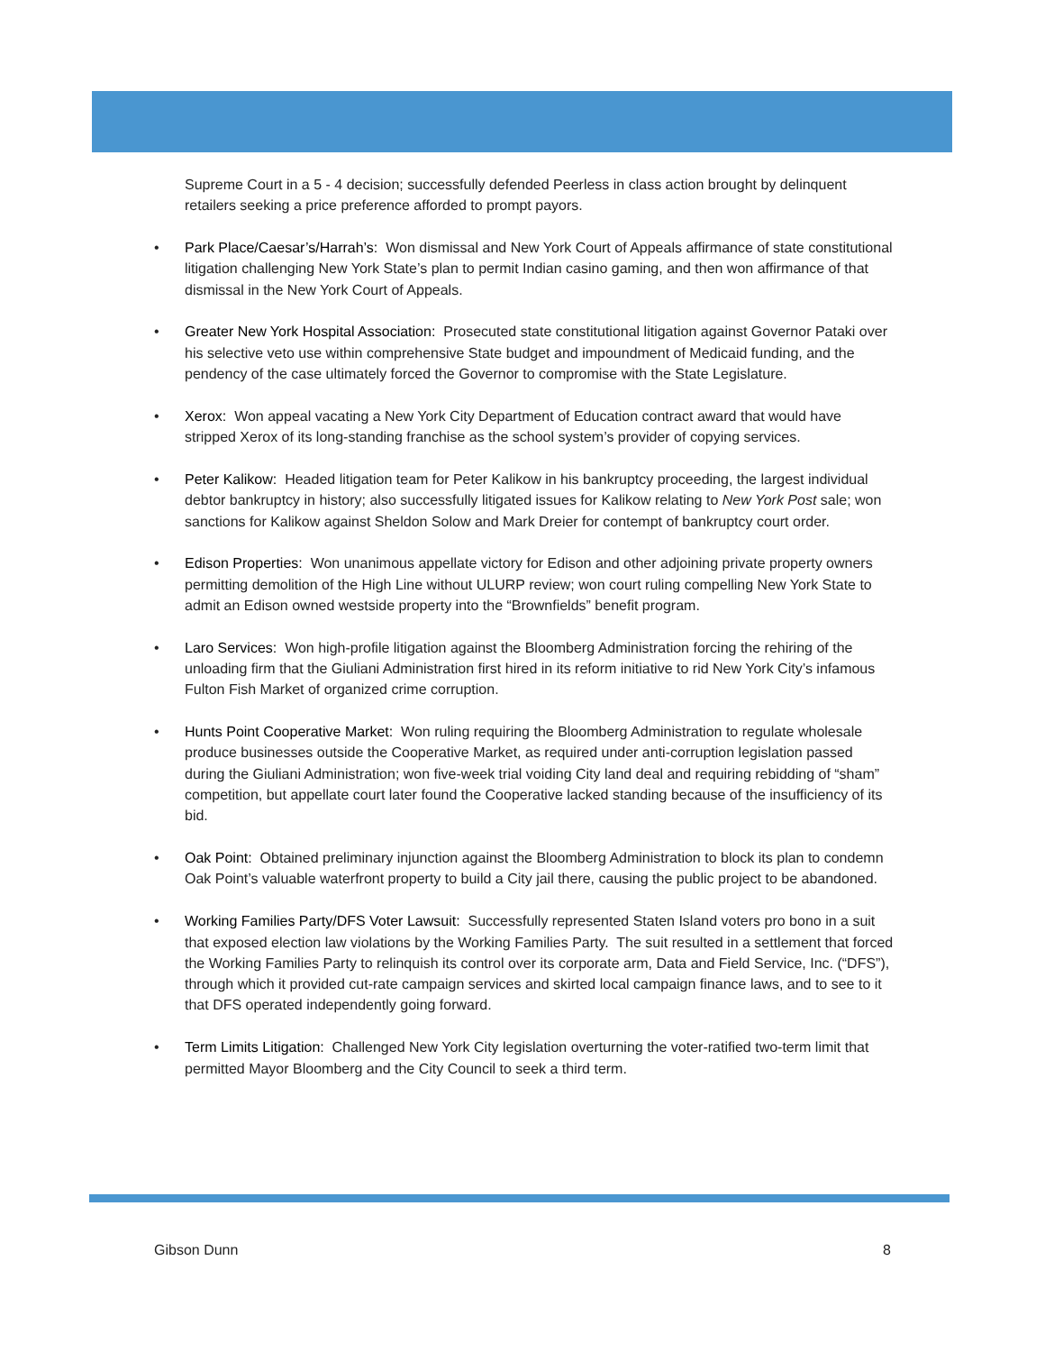Supreme Court in a 5 - 4 decision; successfully defended Peerless in class action brought by delinquent retailers seeking a price preference afforded to prompt payors.
• Park Place/Caesar’s/Harrah’s: Won dismissal and New York Court of Appeals affirmance of state constitutional litigation challenging New York State’s plan to permit Indian casino gaming, and then won affirmance of that dismissal in the New York Court of Appeals.
• Greater New York Hospital Association: Prosecuted state constitutional litigation against Governor Pataki over his selective veto use within comprehensive State budget and impoundment of Medicaid funding, and the pendency of the case ultimately forced the Governor to compromise with the State Legislature.
• Xerox: Won appeal vacating a New York City Department of Education contract award that would have stripped Xerox of its long-standing franchise as the school system’s provider of copying services.
• Peter Kalikow: Headed litigation team for Peter Kalikow in his bankruptcy proceeding, the largest individual debtor bankruptcy in history; also successfully litigated issues for Kalikow relating to New York Post sale; won sanctions for Kalikow against Sheldon Solow and Mark Dreier for contempt of bankruptcy court order.
• Edison Properties: Won unanimous appellate victory for Edison and other adjoining private property owners permitting demolition of the High Line without ULURP review; won court ruling compelling New York State to admit an Edison owned westside property into the “Brownfields” benefit program.
• Laro Services: Won high-profile litigation against the Bloomberg Administration forcing the rehiring of the unloading firm that the Giuliani Administration first hired in its reform initiative to rid New York City’s infamous Fulton Fish Market of organized crime corruption.
• Hunts Point Cooperative Market: Won ruling requiring the Bloomberg Administration to regulate wholesale produce businesses outside the Cooperative Market, as required under anti-corruption legislation passed during the Giuliani Administration; won five-week trial voiding City land deal and requiring rebidding of “sham” competition, but appellate court later found the Cooperative lacked standing because of the insufficiency of its bid.
• Oak Point: Obtained preliminary injunction against the Bloomberg Administration to block its plan to condemn Oak Point’s valuable waterfront property to build a City jail there, causing the public project to be abandoned.
• Working Families Party/DFS Voter Lawsuit: Successfully represented Staten Island voters pro bono in a suit that exposed election law violations by the Working Families Party. The suit resulted in a settlement that forced the Working Families Party to relinquish its control over its corporate arm, Data and Field Service, Inc. (“DFS”), through which it provided cut-rate campaign services and skirted local campaign finance laws, and to see to it that DFS operated independently going forward.
• Term Limits Litigation: Challenged New York City legislation overturning the voter-ratified two-term limit that permitted Mayor Bloomberg and the City Council to seek a third term.
Gibson Dunn 8